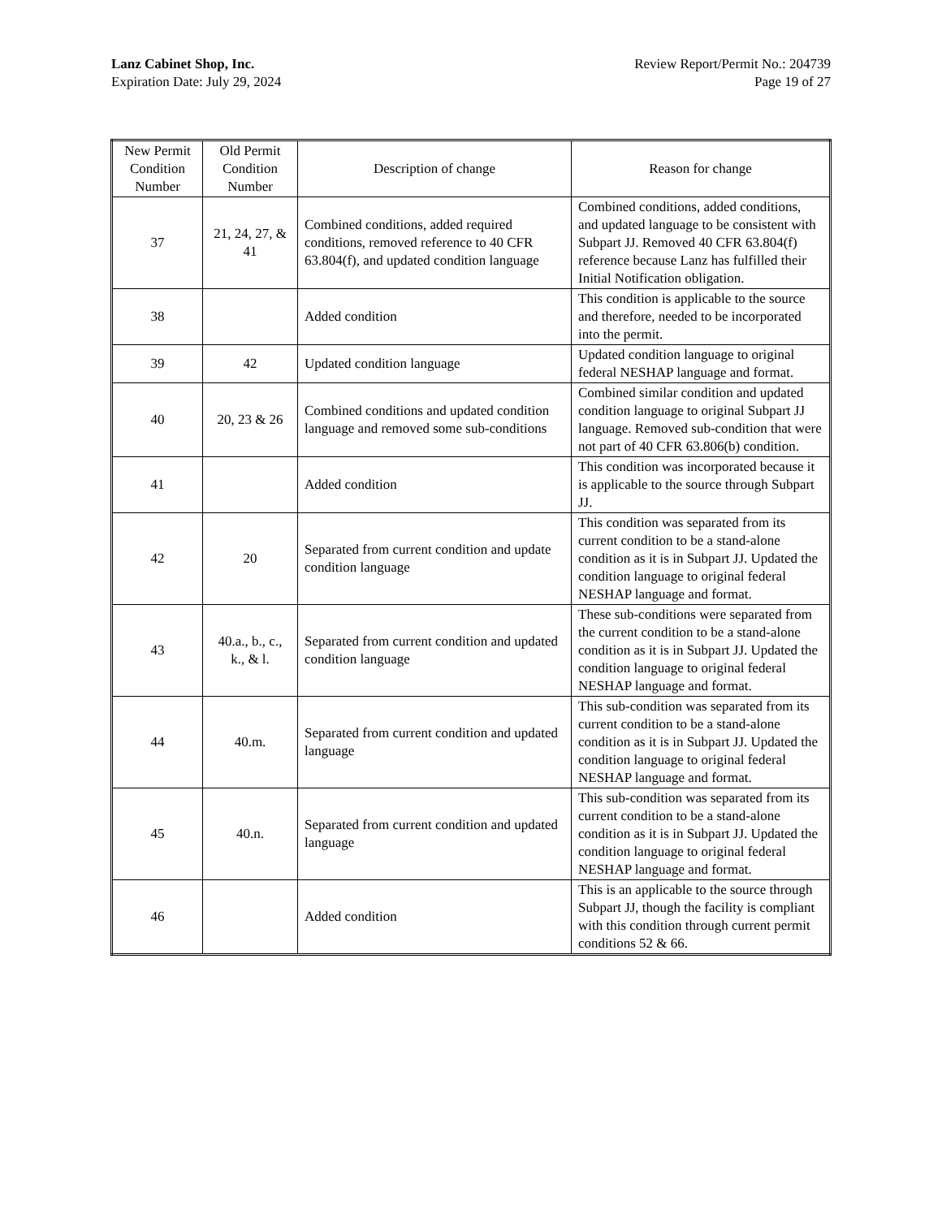Lanz Cabinet Shop, Inc.
Expiration Date: July 29, 2024
Review Report/Permit No.: 204739
Page 19 of 27
| New Permit Condition Number | Old Permit Condition Number | Description of change | Reason for change |
| --- | --- | --- | --- |
| 37 | 21, 24, 27, & 41 | Combined conditions, added required conditions, removed reference to 40 CFR 63.804(f), and updated condition language | Combined conditions, added conditions, and updated language to be consistent with Subpart JJ. Removed 40 CFR 63.804(f) reference because Lanz has fulfilled their Initial Notification obligation. |
| 38 | | Added condition | This condition is applicable to the source and therefore, needed to be incorporated into the permit. |
| 39 | 42 | Updated condition language | Updated condition language to original federal NESHAP language and format. |
| 40 | 20, 23 & 26 | Combined conditions and updated condition language and removed some sub-conditions | Combined similar condition and updated condition language to original Subpart JJ language. Removed sub-condition that were not part of 40 CFR 63.806(b) condition. |
| 41 | | Added condition | This condition was incorporated because it is applicable to the source through Subpart JJ. |
| 42 | 20 | Separated from current condition and update condition language | This condition was separated from its current condition to be a stand-alone condition as it is in Subpart JJ. Updated the condition language to original federal NESHAP language and format. |
| 43 | 40.a., b., c., k., & l. | Separated from current condition and updated condition language | These sub-conditions were separated from the current condition to be a stand-alone condition as it is in Subpart JJ. Updated the condition language to original federal NESHAP language and format. |
| 44 | 40.m. | Separated from current condition and updated language | This sub-condition was separated from its current condition to be a stand-alone condition as it is in Subpart JJ. Updated the condition language to original federal NESHAP language and format. |
| 45 | 40.n. | Separated from current condition and updated language | This sub-condition was separated from its current condition to be a stand-alone condition as it is in Subpart JJ. Updated the condition language to original federal NESHAP language and format. |
| 46 | | Added condition | This is an applicable to the source through Subpart JJ, though the facility is compliant with this condition through current permit conditions 52 & 66. |